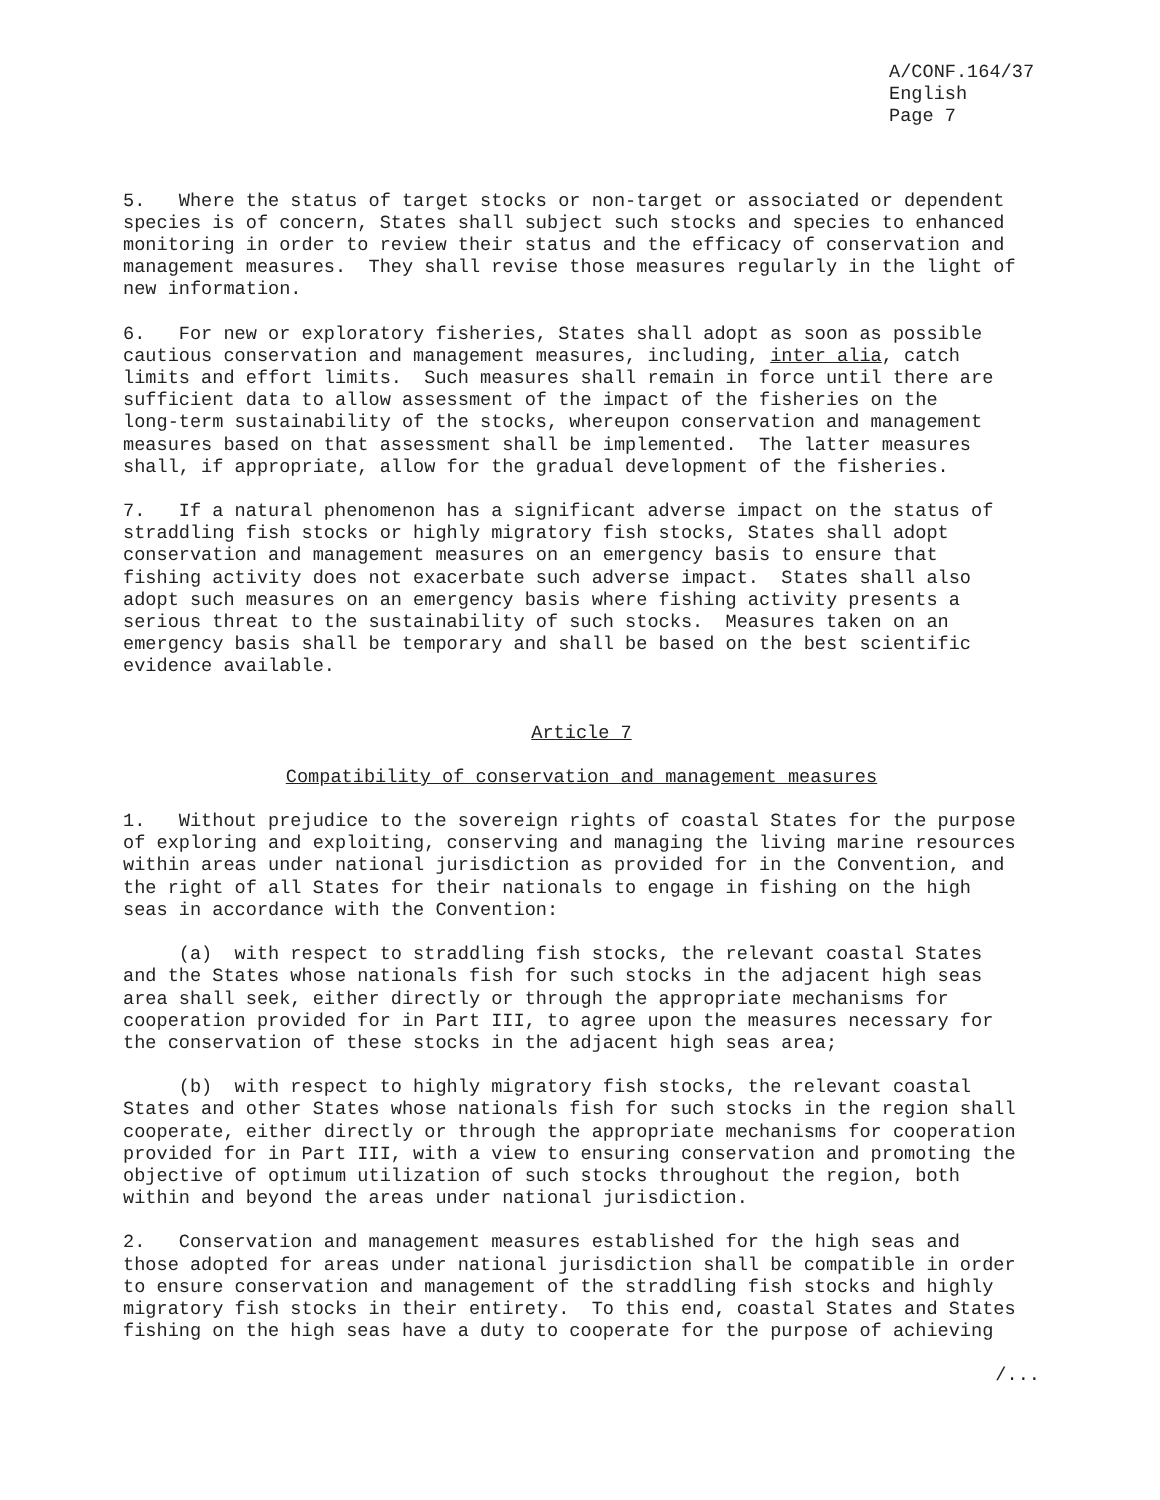A/CONF.164/37 English Page 7
5. Where the status of target stocks or non-target or associated or dependent species is of concern, States shall subject such stocks and species to enhanced monitoring in order to review their status and the efficacy of conservation and management measures. They shall revise those measures regularly in the light of new information.
6. For new or exploratory fisheries, States shall adopt as soon as possible cautious conservation and management measures, including, inter alia, catch limits and effort limits. Such measures shall remain in force until there are sufficient data to allow assessment of the impact of the fisheries on the long-term sustainability of the stocks, whereupon conservation and management measures based on that assessment shall be implemented. The latter measures shall, if appropriate, allow for the gradual development of the fisheries.
7. If a natural phenomenon has a significant adverse impact on the status of straddling fish stocks or highly migratory fish stocks, States shall adopt conservation and management measures on an emergency basis to ensure that fishing activity does not exacerbate such adverse impact. States shall also adopt such measures on an emergency basis where fishing activity presents a serious threat to the sustainability of such stocks. Measures taken on an emergency basis shall be temporary and shall be based on the best scientific evidence available.
Article 7
Compatibility of conservation and management measures
1. Without prejudice to the sovereign rights of coastal States for the purpose of exploring and exploiting, conserving and managing the living marine resources within areas under national jurisdiction as provided for in the Convention, and the right of all States for their nationals to engage in fishing on the high seas in accordance with the Convention:
(a) with respect to straddling fish stocks, the relevant coastal States and the States whose nationals fish for such stocks in the adjacent high seas area shall seek, either directly or through the appropriate mechanisms for cooperation provided for in Part III, to agree upon the measures necessary for the conservation of these stocks in the adjacent high seas area;
(b) with respect to highly migratory fish stocks, the relevant coastal States and other States whose nationals fish for such stocks in the region shall cooperate, either directly or through the appropriate mechanisms for cooperation provided for in Part III, with a view to ensuring conservation and promoting the objective of optimum utilization of such stocks throughout the region, both within and beyond the areas under national jurisdiction.
2. Conservation and management measures established for the high seas and those adopted for areas under national jurisdiction shall be compatible in order to ensure conservation and management of the straddling fish stocks and highly migratory fish stocks in their entirety. To this end, coastal States and States fishing on the high seas have a duty to cooperate for the purpose of achieving
/...